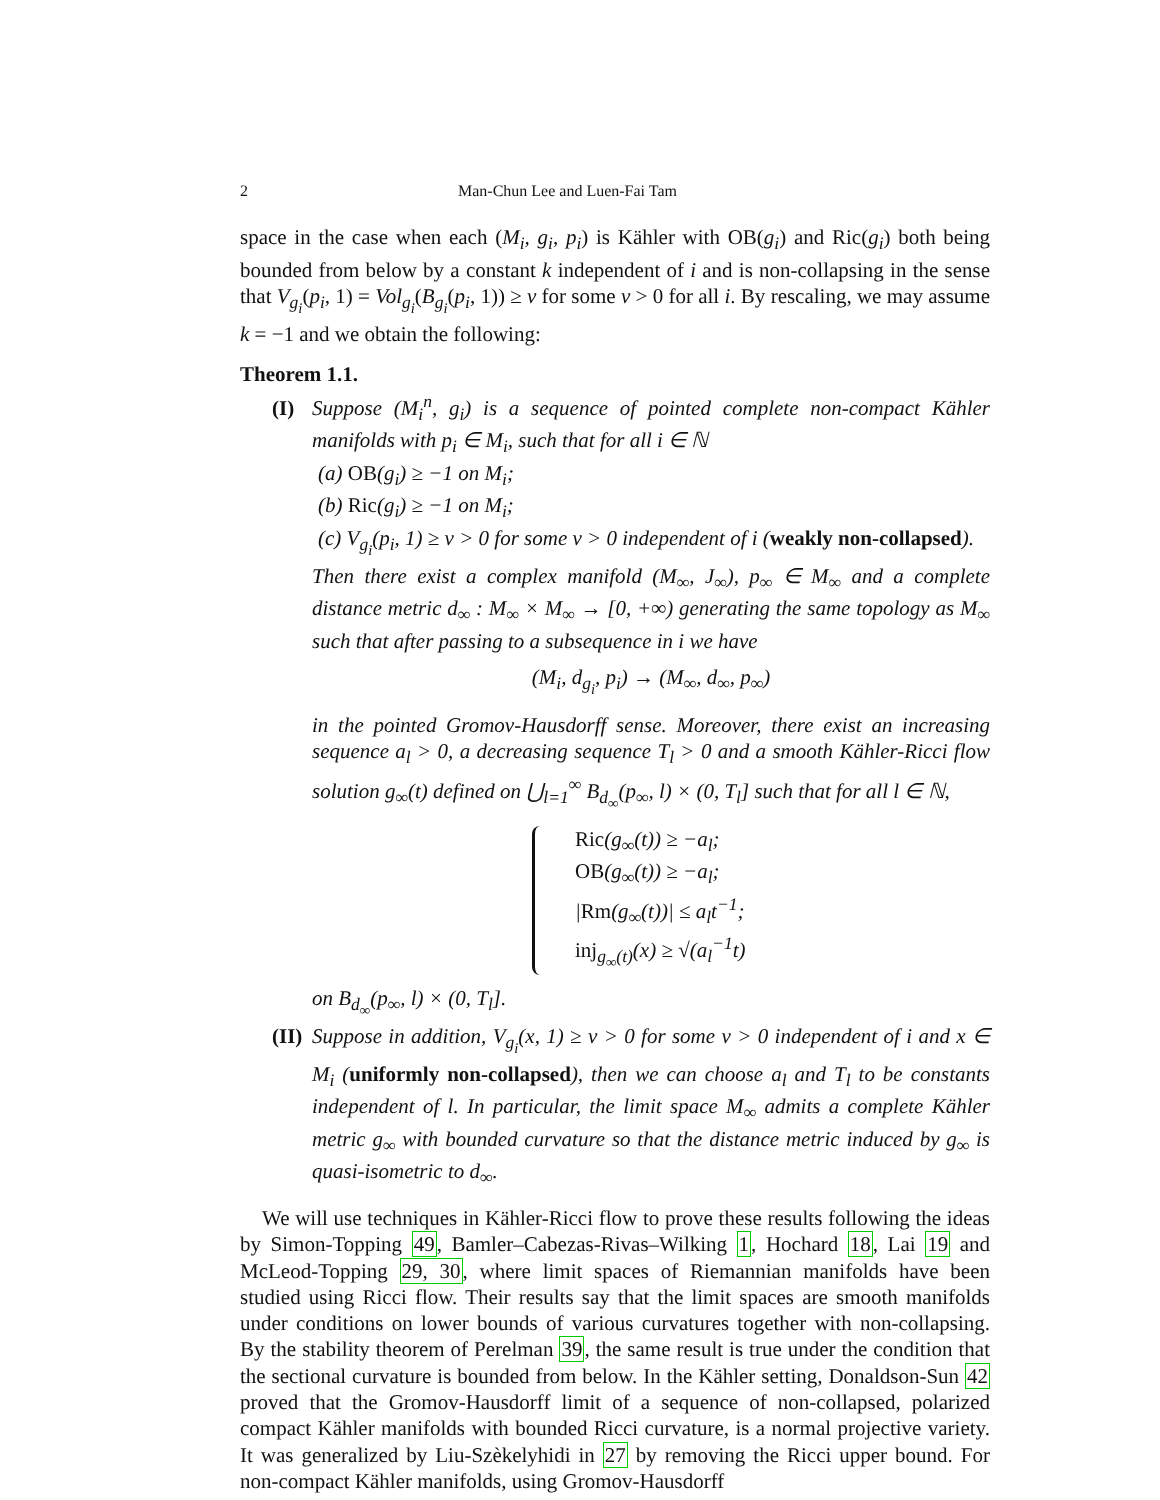2 Man-Chun Lee and Luen-Fai Tam
space in the case when each (M<sub>i</sub>, g<sub>i</sub>, p<sub>i</sub>) is Kähler with OB(g<sub>i</sub>) and Ric(g<sub>i</sub>) both being bounded from below by a constant k independent of i and is non-collapsing in the sense that V<sub>g<sub>i</sub></sub>(p<sub>i</sub>, 1) = Vol<sub>g<sub>i</sub></sub>(B<sub>g<sub>i</sub></sub>(p<sub>i</sub>, 1)) ≥ v for some v > 0 for all i. By rescaling, we may assume k = −1 and we obtain the following:
Theorem 1.1.
(I) Suppose (M<sub>i</sub><sup>n</sup>, g<sub>i</sub>) is a sequence of pointed complete non-compact Kähler manifolds with p<sub>i</sub> ∈ M<sub>i</sub>, such that for all i ∈ ℕ
(a) OB(g<sub>i</sub>) ≥ −1 on M<sub>i</sub>;
(b) Ric(g<sub>i</sub>) ≥ −1 on M<sub>i</sub>;
(c) V<sub>g<sub>i</sub></sub>(p<sub>i</sub>, 1) ≥ v > 0 for some v > 0 independent of i (weakly non-collapsed).
Then there exist a complex manifold (M<sub>∞</sub>, J<sub>∞</sub>), p<sub>∞</sub> ∈ M<sub>∞</sub> and a complete distance metric d<sub>∞</sub> : M<sub>∞</sub> × M<sub>∞</sub> → [0, +∞) generating the same topology as M<sub>∞</sub> such that after passing to a subsequence in i we have
(M<sub>i</sub>, d<sub>g<sub>i</sub></sub>, p<sub>i</sub>) → (M<sub>∞</sub>, d<sub>∞</sub>, p<sub>∞</sub>)
in the pointed Gromov-Hausdorff sense. Moreover, there exist an increasing sequence a<sub>l</sub> > 0, a decreasing sequence T<sub>l</sub> > 0 and a smooth Kähler-Ricci flow solution g<sub>∞</sub>(t) defined on ⋃<sub>l=1</sub><sup>∞</sup> B<sub>d<sub>∞</sub></sub>(p<sub>∞</sub>, l) × (0, T<sub>l</sub>] such that for all l ∈ ℕ,
Ric(g<sub>∞</sub>(t)) ≥ −a<sub>l</sub>;
OB(g<sub>∞</sub>(t)) ≥ −a<sub>l</sub>;
|Rm(g<sub>∞</sub>(t))| ≤ a<sub>l</sub>t<sup>−1</sup>;
inj<sub>g<sub>∞</sub>(t)</sub>(x) ≥ √(a<sub>l</sub><sup>−1</sup>t)
on B<sub>d<sub>∞</sub></sub>(p<sub>∞</sub>, l) × (0, T<sub>l</sub>].
(II) Suppose in addition, V<sub>g<sub>i</sub></sub>(x, 1) ≥ v > 0 for some v > 0 independent of i and x ∈ M<sub>i</sub> (uniformly non-collapsed), then we can choose a<sub>l</sub> and T<sub>l</sub> to be constants independent of l. In particular, the limit space M<sub>∞</sub> admits a complete Kähler metric g<sub>∞</sub> with bounded curvature so that the distance metric induced by g<sub>∞</sub> is quasi-isometric to d<sub>∞</sub>.
We will use techniques in Kähler-Ricci flow to prove these results following the ideas by Simon-Topping 49, Bamler–Cabezas-Rivas–Wilking 1, Hochard 18, Lai 19 and McLeod-Topping 29, 30, where limit spaces of Riemannian manifolds have been studied using Ricci flow. Their results say that the limit spaces are smooth manifolds under conditions on lower bounds of various curvatures together with non-collapsing. By the stability theorem of Perelman 39, the same result is true under the condition that the sectional curvature is bounded from below. In the Kähler setting, Donaldson-Sun 42 proved that the Gromov-Hausdorff limit of a sequence of non-collapsed, polarized compact Kähler manifolds with bounded Ricci curvature, is a normal projective variety. It was generalized by Liu-Szèkelyhidi in 27 by removing the Ricci upper bound. For non-compact Kähler manifolds, using Gromov-Hausdorff